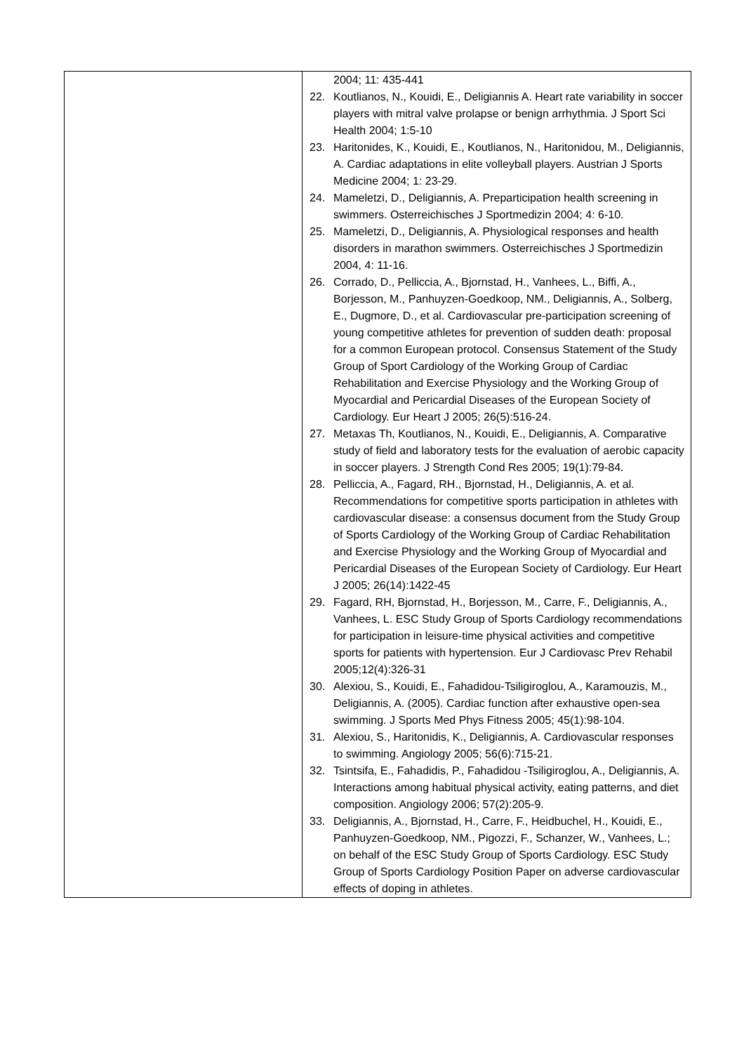| | 2004; 11: 435-441 22. Koutlianos, N., Kouidi, E., Deligiannis A. Heart rate variability in soccer players with mitral valve prolapse or benign arrhythmia. J Sport Sci Health 2004; 1:5-10 23. Haritonides, K., Kouidi, E., Koutlianos, N., Haritonidou, M., Deligiannis, A. Cardiac adaptations in elite volleyball players. Austrian J Sports Medicine 2004; 1: 23-29. 24. Mameletzi, D., Deligiannis, A. Preparticipation health screening in swimmers. Osterreichisches J Sportmedizin 2004; 4: 6-10. 25. Mameletzi, D., Deligiannis, A. Physiological responses and health disorders in marathon swimmers. Osterreichisches J Sportmedizin 2004, 4: 11-16. 26. Corrado, D., Pelliccia, A., Bjornstad, H., Vanhees, L., Biffi, A., Borjesson, M., Panhuyzen-Goedkoop, NM., Deligiannis, A., Solberg, E., Dugmore, D., et al. Cardiovascular pre-participation screening of young competitive athletes for prevention of sudden death: proposal for a common European protocol. Consensus Statement of the Study Group of Sport Cardiology of the Working Group of Cardiac Rehabilitation and Exercise Physiology and the Working Group of Myocardial and Pericardial Diseases of the European Society of Cardiology. Eur Heart J 2005; 26(5):516-24. 27. Metaxas Th, Koutlianos, N., Kouidi, E., Deligiannis, A. Comparative study of field and laboratory tests for the evaluation of aerobic capacity in soccer players. J Strength Cond Res 2005; 19(1):79-84. 28. Pelliccia, A., Fagard, RH., Bjornstad, H., Deligiannis, A. et al. Recommendations for competitive sports participation in athletes with cardiovascular disease: a consensus document from the Study Group of Sports Cardiology of the Working Group of Cardiac Rehabilitation and Exercise Physiology and the Working Group of Myocardial and Pericardial Diseases of the European Society of Cardiology. Eur Heart J 2005; 26(14):1422-45 29. Fagard, RH, Bjornstad, H., Borjesson, M., Carre, F., Deligiannis, A., Vanhees, L. ESC Study Group of Sports Cardiology recommendations for participation in leisure-time physical activities and competitive sports for patients with hypertension. Eur J Cardiovasc Prev Rehabil 2005;12(4):326-31 30. Alexiou, S., Kouidi, E., Fahadidou-Tsiligiroglou, A., Karamouzis, M., Deligiannis, A. (2005). Cardiac function after exhaustive open-sea swimming. J Sports Med Phys Fitness 2005; 45(1):98-104. 31. Alexiou, S., Haritonidis, K., Deligiannis, A. Cardiovascular responses to swimming. Angiology 2005; 56(6):715-21. 32. Tsintsifa, E., Fahadidis, P., Fahadidou -Tsiligiroglou, A., Deligiannis, A. Interactions among habitual physical activity, eating patterns, and diet composition. Angiology 2006; 57(2):205-9. 33. Deligiannis, A., Bjornstad, H., Carre, F., Heidbuchel, H., Kouidi, E., Panhuyzen-Goedkoop, NM., Pigozzi, F., Schanzer, W., Vanhees, L.; on behalf of the ESC Study Group of Sports Cardiology. ESC Study Group of Sports Cardiology Position Paper on adverse cardiovascular effects of doping in athletes. |